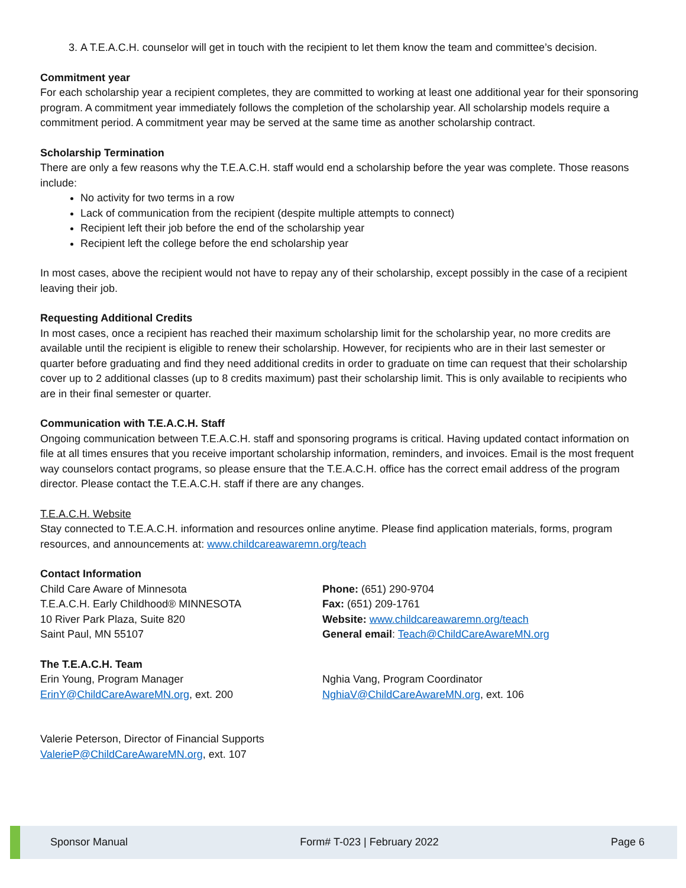3. A T.E.A.C.H. counselor will get in touch with the recipient to let them know the team and committee’s decision.
Commitment year
For each scholarship year a recipient completes, they are committed to working at least one additional year for their sponsoring program. A commitment year immediately follows the completion of the scholarship year. All scholarship models require a commitment period. A commitment year may be served at the same time as another scholarship contract.
Scholarship Termination
There are only a few reasons why the T.E.A.C.H. staff would end a scholarship before the year was complete. Those reasons include:
No activity for two terms in a row
Lack of communication from the recipient (despite multiple attempts to connect)
Recipient left their job before the end of the scholarship year
Recipient left the college before the end scholarship year
In most cases, above the recipient would not have to repay any of their scholarship, except possibly in the case of a recipient leaving their job.
Requesting Additional Credits
In most cases, once a recipient has reached their maximum scholarship limit for the scholarship year, no more credits are available until the recipient is eligible to renew their scholarship. However, for recipients who are in their last semester or quarter before graduating and find they need additional credits in order to graduate on time can request that their scholarship cover up to 2 additional classes (up to 8 credits maximum) past their scholarship limit. This is only available to recipients who are in their final semester or quarter.
Communication with T.E.A.C.H. Staff
Ongoing communication between T.E.A.C.H. staff and sponsoring programs is critical. Having updated contact information on file at all times ensures that you receive important scholarship information, reminders, and invoices. Email is the most frequent way counselors contact programs, so please ensure that the T.E.A.C.H. office has the correct email address of the program director. Please contact the T.E.A.C.H. staff if there are any changes.
T.E.A.C.H. Website
Stay connected to T.E.A.C.H. information and resources online anytime. Please find application materials, forms, program resources, and announcements at: www.childcareawaremn.org/teach
Contact Information
Child Care Aware of Minnesota
T.E.A.C.H. Early Childhood® MINNESOTA
10 River Park Plaza, Suite 820
Saint Paul, MN 55107
Phone: (651) 290-9704
Fax: (651) 209-1761
Website: www.childcareawaremn.org/teach
General email: Teach@ChildCareAwareMN.org
The T.E.A.C.H. Team
Erin Young, Program Manager
ErinY@ChildCareAwareMN.org, ext. 200
Nghia Vang, Program Coordinator
NghiaV@ChildCareAwareMN.org, ext. 106
Valerie Peterson, Director of Financial Supports
ValerieP@ChildCareAwareMN.org, ext. 107
Sponsor Manual Form# T-023 | February 2022 Page 6